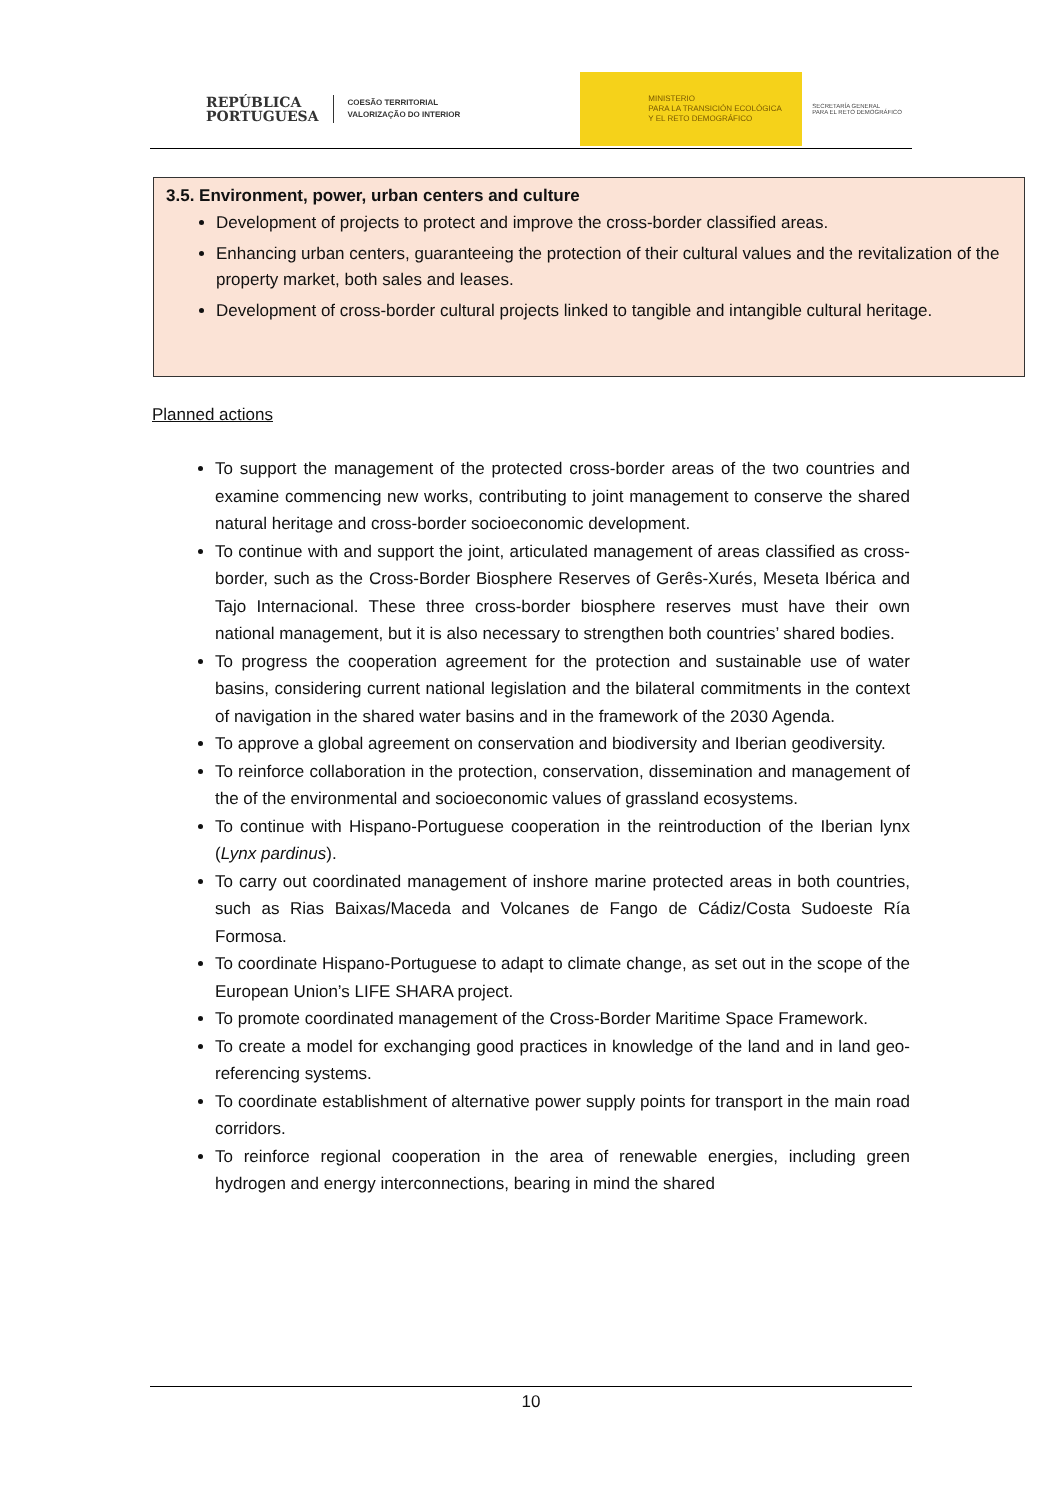REPÚBLICA
PORTUGUESA
COESÃO TERRITORIAL
VALORIZAÇÃO DO INTERIOR
MINISTERIO
PARA LA TRANSICIÓN ECOLÓGICA
Y EL RETO DEMOGRÁFICO
SECRETARÍA GENERAL
PARA EL RETO DEMOGRÁFICO
3.5. Environment, power, urban centers and culture
Development of projects to protect and improve the cross-border classified areas.
Enhancing urban centers, guaranteeing the protection of their cultural values and the revitalization of the property market, both sales and leases.
Development of cross-border cultural projects linked to tangible and intangible cultural heritage.
Planned actions
To support the management of the protected cross-border areas of the two countries and examine commencing new works, contributing to joint management to conserve the shared natural heritage and cross-border socioeconomic development.
To continue with and support the joint, articulated management of areas classified as cross-border, such as the Cross-Border Biosphere Reserves of Gerês-Xurés, Meseta Ibérica and Tajo Internacional. These three cross-border biosphere reserves must have their own national management, but it is also necessary to strengthen both countries’ shared bodies.
To progress the cooperation agreement for the protection and sustainable use of water basins, considering current national legislation and the bilateral commitments in the context of navigation in the shared water basins and in the framework of the 2030 Agenda.
To approve a global agreement on conservation and biodiversity and Iberian geodiversity.
To reinforce collaboration in the protection, conservation, dissemination and management of the of the environmental and socioeconomic values of grassland ecosystems.
To continue with Hispano-Portuguese cooperation in the reintroduction of the Iberian lynx (Lynx pardinus).
To carry out coordinated management of inshore marine protected areas in both countries, such as Rias Baixas/Maceda and Volcanes de Fango de Cádiz/Costa Sudoeste Ría Formosa.
To coordinate Hispano-Portuguese to adapt to climate change, as set out in the scope of the European Union’s LIFE SHARA project.
To promote coordinated management of the Cross-Border Maritime Space Framework.
To create a model for exchanging good practices in knowledge of the land and in land geo-referencing systems.
To coordinate establishment of alternative power supply points for transport in the main road corridors.
To reinforce regional cooperation in the area of renewable energies, including green hydrogen and energy interconnections, bearing in mind the shared
10